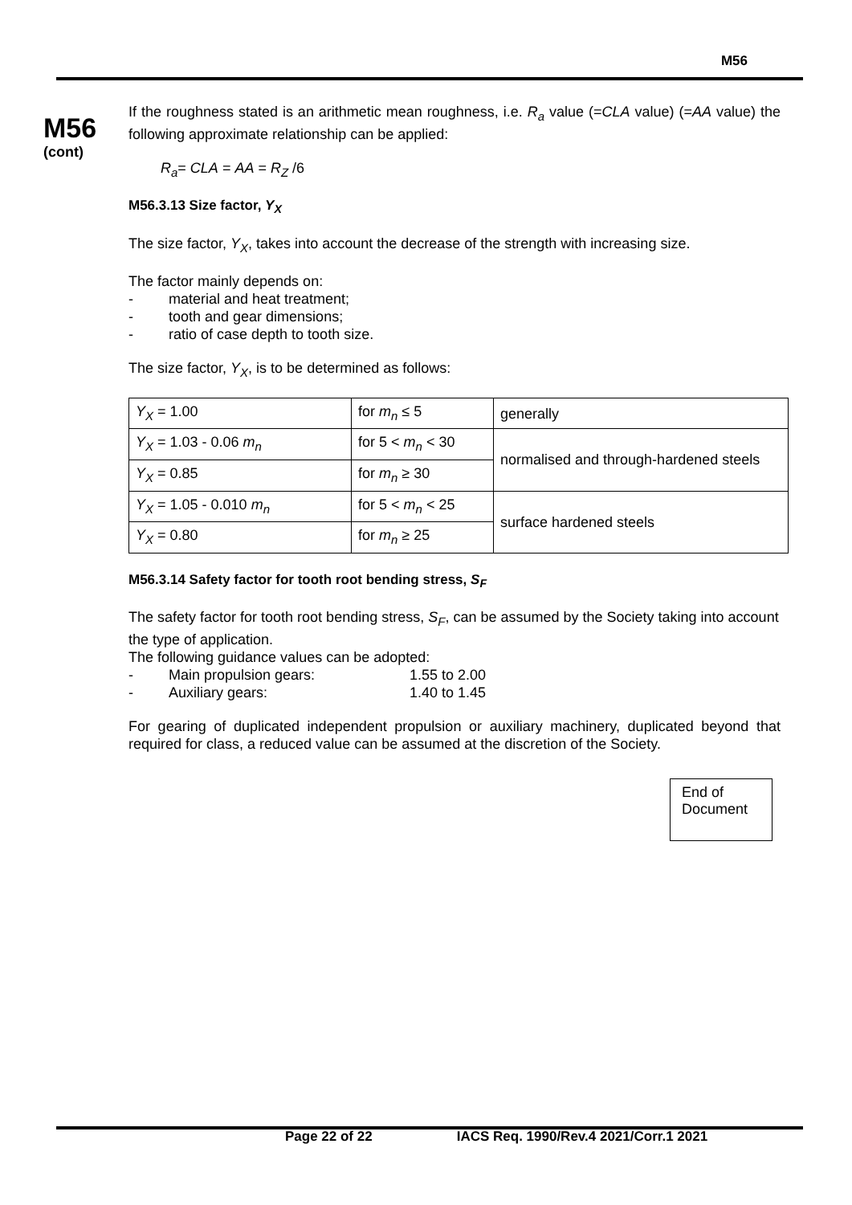M56
M56
(cont)
If the roughness stated is an arithmetic mean roughness, i.e. R<sub>a</sub> value (=CLA value) (=AA value) the following approximate relationship can be applied:
R<sub>a</sub>= CLA = AA = R<sub>Z</sub> /6
M56.3.13 Size factor, Y<sub>X</sub>
The size factor, Y<sub>X</sub>, takes into account the decrease of the strength with increasing size.
The factor mainly depends on:
- material and heat treatment;
- tooth and gear dimensions;
- ratio of case depth to tooth size.
The size factor, Y<sub>X</sub>, is to be determined as follows:
| Y<sub>X</sub> = 1.00 | for m<sub>n</sub> ≤ 5 | generally |
| Y<sub>X</sub> = 1.03 - 0.06 m<sub>n</sub> | for 5 < m<sub>n</sub> < 30 | normalised and through-hardened steels |
| Y<sub>X</sub> = 0.85 | for m<sub>n</sub> ≥ 30 | |
| Y<sub>X</sub> = 1.05 - 0.010 m<sub>n</sub> | for 5 < m<sub>n</sub> < 25 | surface hardened steels |
| Y<sub>X</sub> = 0.80 | for m<sub>n</sub> ≥ 25 | |
M56.3.14 Safety factor for tooth root bending stress, S<sub>F</sub>
The safety factor for tooth root bending stress, S<sub>F</sub>, can be assumed by the Society taking into account the type of application.
The following guidance values can be adopted:
- Main propulsion gears: 1.55 to 2.00
- Auxiliary gears: 1.40 to 1.45
For gearing of duplicated independent propulsion or auxiliary machinery, duplicated beyond that required for class, a reduced value can be assumed at the discretion of the Society.
End of
Document
Page 22 of 22 IACS Req. 1990/Rev.4 2021/Corr.1 2021